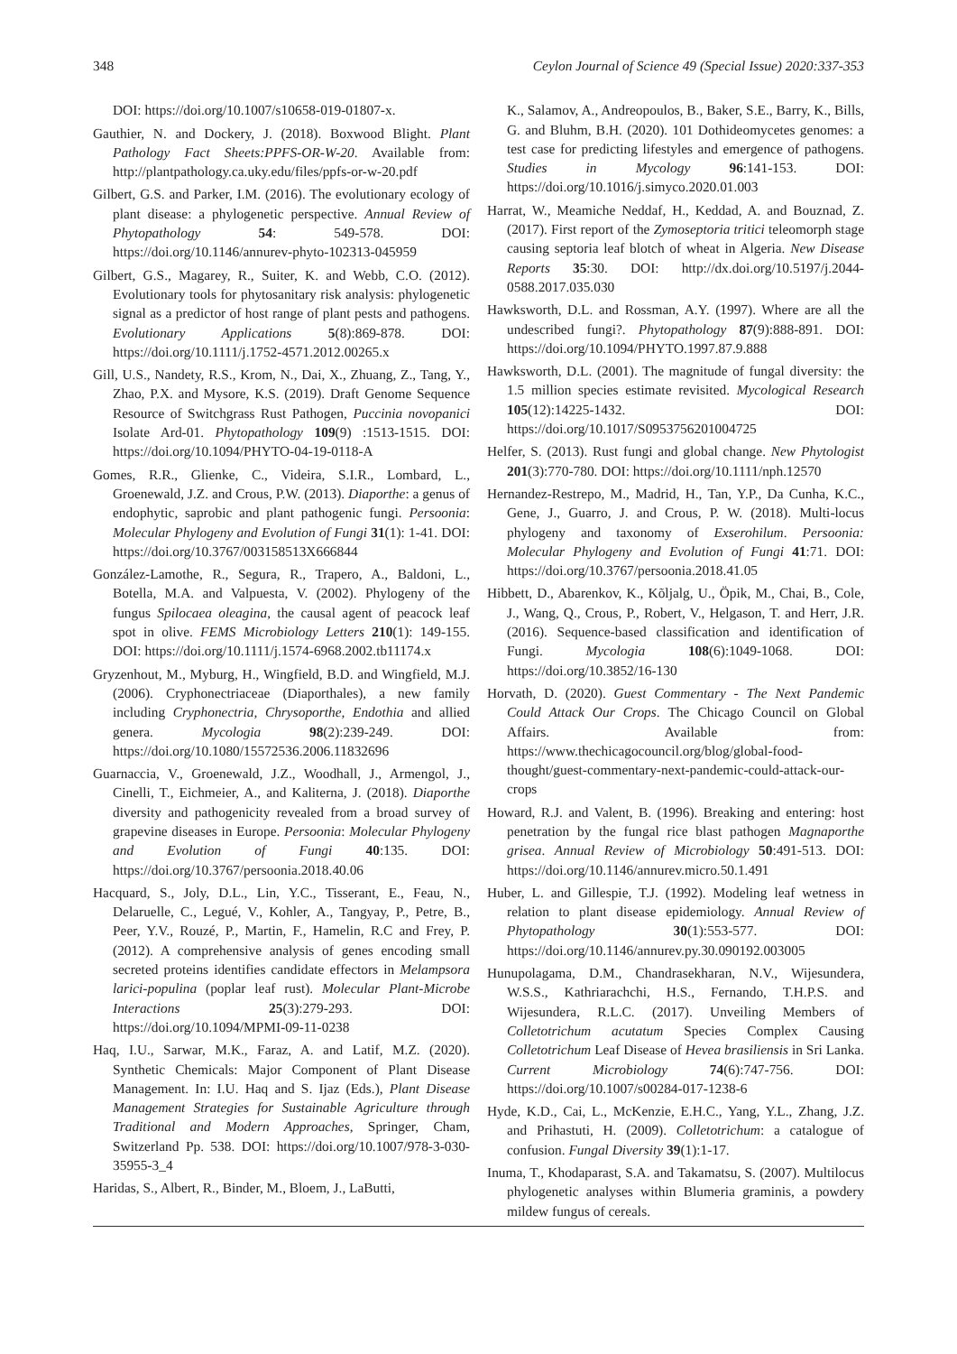348 Ceylon Journal of Science 49 (Special Issue) 2020:337-353
DOI: https://doi.org/10.1007/s10658-019-01807-x.
Gauthier, N. and Dockery, J. (2018). Boxwood Blight. Plant Pathology Fact Sheets:PPFS-OR-W-20. Available from: http://plantpathology.ca.uky.edu/files/ppfs-or-w-20.pdf
Gilbert, G.S. and Parker, I.M. (2016). The evolutionary ecology of plant disease: a phylogenetic perspective. Annual Review of Phytopathology 54: 549-578. DOI: https://doi.org/10.1146/annurev-phyto-102313-045959
Gilbert, G.S., Magarey, R., Suiter, K. and Webb, C.O. (2012). Evolutionary tools for phytosanitary risk analysis: phylogenetic signal as a predictor of host range of plant pests and pathogens. Evolutionary Applications 5(8):869-878. DOI: https://doi.org/10.1111/j.1752-4571.2012.00265.x
Gill, U.S., Nandety, R.S., Krom, N., Dai, X., Zhuang, Z., Tang, Y., Zhao, P.X. and Mysore, K.S. (2019). Draft Genome Sequence Resource of Switchgrass Rust Pathogen, Puccinia novopanici Isolate Ard-01. Phytopathology 109(9) :1513-1515. DOI: https://doi.org/10.1094/PHYTO-04-19-0118-A
Gomes, R.R., Glienke, C., Videira, S.I.R., Lombard, L., Groenewald, J.Z. and Crous, P.W. (2013). Diaporthe: a genus of endophytic, saprobic and plant pathogenic fungi. Persoonia: Molecular Phylogeny and Evolution of Fungi 31(1): 1-41. DOI: https://doi.org/10.3767/003158513X666844
González-Lamothe, R., Segura, R., Trapero, A., Baldoni, L., Botella, M.A. and Valpuesta, V. (2002). Phylogeny of the fungus Spilocaea oleagina, the causal agent of peacock leaf spot in olive. FEMS Microbiology Letters 210(1): 149-155. DOI: https://doi.org/10.1111/j.1574-6968.2002.tb11174.x
Gryzenhout, M., Myburg, H., Wingfield, B.D. and Wingfield, M.J. (2006). Cryphonectriaceae (Diaporthales), a new family including Cryphonectria, Chrysoporthe, Endothia and allied genera. Mycologia 98(2):239-249. DOI: https://doi.org/10.1080/15572536.2006.11832696
Guarnaccia, V., Groenewald, J.Z., Woodhall, J., Armengol, J., Cinelli, T., Eichmeier, A., and Kaliterna, J. (2018). Diaporthe diversity and pathogenicity revealed from a broad survey of grapevine diseases in Europe. Persoonia: Molecular Phylogeny and Evolution of Fungi 40:135. DOI: https://doi.org/10.3767/persoonia.2018.40.06
Hacquard, S., Joly, D.L., Lin, Y.C., Tisserant, E., Feau, N., Delaruelle, C., Legué, V., Kohler, A., Tangyay, P., Petre, B., Peer, Y.V., Rouzé, P., Martin, F., Hamelin, R.C and Frey, P. (2012). A comprehensive analysis of genes encoding small secreted proteins identifies candidate effectors in Melampsora larici-populina (poplar leaf rust). Molecular Plant-Microbe Interactions 25(3):279-293. DOI: https://doi.org/10.1094/MPMI-09-11-0238
Haq, I.U., Sarwar, M.K., Faraz, A. and Latif, M.Z. (2020). Synthetic Chemicals: Major Component of Plant Disease Management. In: I.U. Haq and S. Ijaz (Eds.), Plant Disease Management Strategies for Sustainable Agriculture through Traditional and Modern Approaches, Springer, Cham, Switzerland Pp. 538. DOI: https://doi.org/10.1007/978-3-030-35955-3_4
Haridas, S., Albert, R., Binder, M., Bloem, J., LaButti,
K., Salamov, A., Andreopoulos, B., Baker, S.E., Barry, K., Bills, G. and Bluhm, B.H. (2020). 101 Dothideomycetes genomes: a test case for predicting lifestyles and emergence of pathogens. Studies in Mycology 96:141-153. DOI: https://doi.org/10.1016/j.simyco.2020.01.003
Harrat, W., Meamiche Neddaf, H., Keddad, A. and Bouznad, Z. (2017). First report of the Zymoseptoria tritici teleomorph stage causing septoria leaf blotch of wheat in Algeria. New Disease Reports 35:30. DOI: http://dx.doi.org/10.5197/j.2044-0588.2017.035.030
Hawksworth, D.L. and Rossman, A.Y. (1997). Where are all the undescribed fungi?. Phytopathology 87(9):888-891. DOI: https://doi.org/10.1094/PHYTO.1997.87.9.888
Hawksworth, D.L. (2001). The magnitude of fungal diversity: the 1.5 million species estimate revisited. Mycological Research 105(12):14225-1432. DOI: https://doi.org/10.1017/S0953756201004725
Helfer, S. (2013). Rust fungi and global change. New Phytologist 201(3):770-780. DOI: https://doi.org/10.1111/nph.12570
Hernandez-Restrepo, M., Madrid, H., Tan, Y.P., Da Cunha, K.C., Gene, J., Guarro, J. and Crous, P. W. (2018). Multi-locus phylogeny and taxonomy of Exserohilum. Persoonia: Molecular Phylogeny and Evolution of Fungi 41:71. DOI: https://doi.org/10.3767/persoonia.2018.41.05
Hibbett, D., Abarenkov, K., Kõljalg, U., Öpik, M., Chai, B., Cole, J., Wang, Q., Crous, P., Robert, V., Helgason, T. and Herr, J.R. (2016). Sequence-based classification and identification of Fungi. Mycologia 108(6):1049-1068. DOI: https://doi.org/10.3852/16-130
Horvath, D. (2020). Guest Commentary - The Next Pandemic Could Attack Our Crops. The Chicago Council on Global Affairs. Available from: https://www.thechicagocouncil.org/blog/global-food-thought/guest-commentary-next-pandemic-could-attack-our-crops
Howard, R.J. and Valent, B. (1996). Breaking and entering: host penetration by the fungal rice blast pathogen Magnaporthe grisea. Annual Review of Microbiology 50:491-513. DOI: https://doi.org/10.1146/annurev.micro.50.1.491
Huber, L. and Gillespie, T.J. (1992). Modeling leaf wetness in relation to plant disease epidemiology. Annual Review of Phytopathology 30(1):553-577. DOI: https://doi.org/10.1146/annurev.py.30.090192.003005
Hunupolagama, D.M., Chandrasekharan, N.V., Wijesundera, W.S.S., Kathriarachchi, H.S., Fernando, T.H.P.S. and Wijesundera, R.L.C. (2017). Unveiling Members of Colletotrichum acutatum Species Complex Causing Colletotrichum Leaf Disease of Hevea brasiliensis in Sri Lanka. Current Microbiology 74(6):747-756. DOI: https://doi.org/10.1007/s00284-017-1238-6
Hyde, K.D., Cai, L., McKenzie, E.H.C., Yang, Y.L., Zhang, J.Z. and Prihastuti, H. (2009). Colletotrichum: a catalogue of confusion. Fungal Diversity 39(1):1-17.
Inuma, T., Khodaparast, S.A. and Takamatsu, S. (2007). Multilocus phylogenetic analyses within Blumeria graminis, a powdery mildew fungus of cereals.